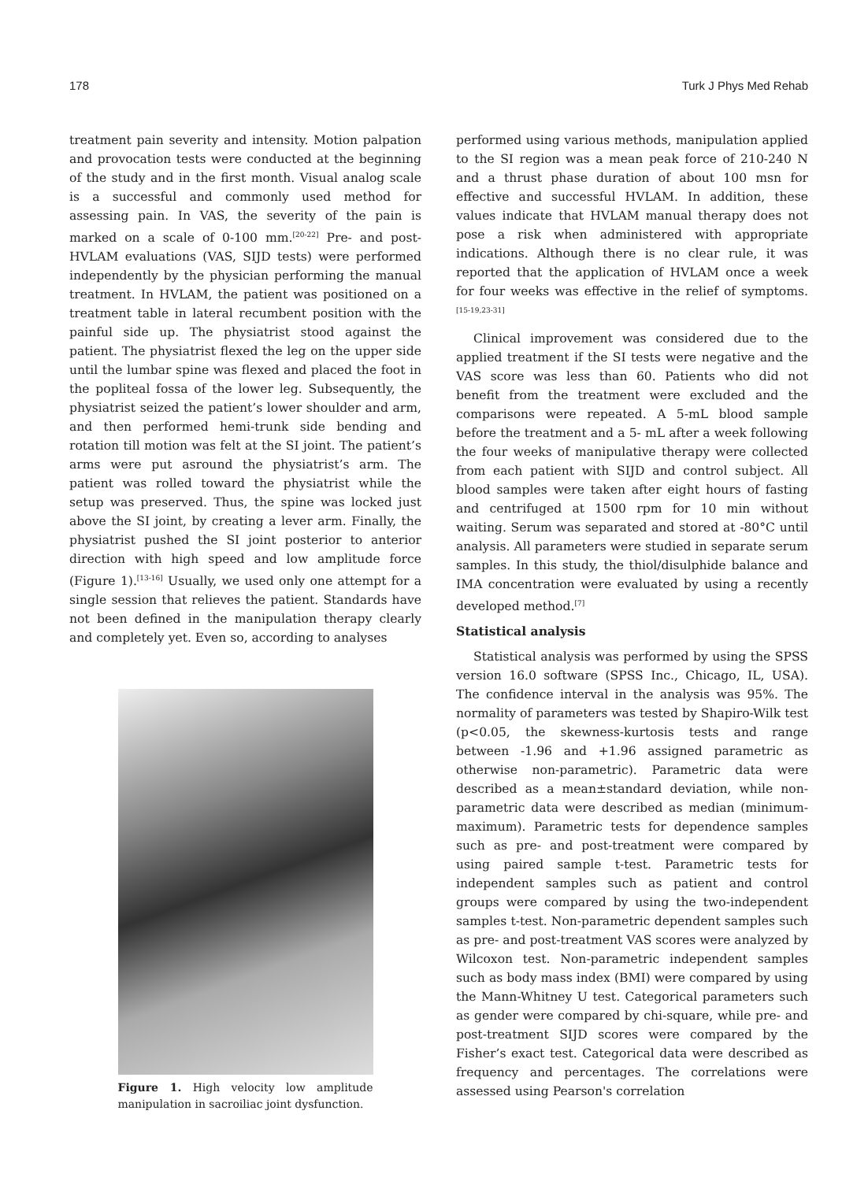178 Turk J Phys Med Rehab
treatment pain severity and intensity. Motion palpation and provocation tests were conducted at the beginning of the study and in the first month. Visual analog scale is a successful and commonly used method for assessing pain. In VAS, the severity of the pain is marked on a scale of 0-100 mm.<sup>[20-22]</sup> Pre- and post-HVLAM evaluations (VAS, SIJD tests) were performed independently by the physician performing the manual treatment. In HVLAM, the patient was positioned on a treatment table in lateral recumbent position with the painful side up. The physiatrist stood against the patient. The physiatrist flexed the leg on the upper side until the lumbar spine was flexed and placed the foot in the popliteal fossa of the lower leg. Subsequently, the physiatrist seized the patient’s lower shoulder and arm, and then performed hemi-trunk side bending and rotation till motion was felt at the SI joint. The patient’s arms were put asround the physiatrist’s arm. The patient was rolled toward the physiatrist while the setup was preserved. Thus, the spine was locked just above the SI joint, by creating a lever arm. Finally, the physiatrist pushed the SI joint posterior to anterior direction with high speed and low amplitude force (Figure 1).<sup>[13-16]</sup> Usually, we used only one attempt for a single session that relieves the patient. Standards have not been defined in the manipulation therapy clearly and completely yet. Even so, according to analyses
Figure 1. High velocity low amplitude manipulation in sacroiliac joint dysfunction.
performed using various methods, manipulation applied to the SI region was a mean peak force of 210-240 N and a thrust phase duration of about 100 msn for effective and successful HVLAM. In addition, these values indicate that HVLAM manual therapy does not pose a risk when administered with appropriate indications. Although there is no clear rule, it was reported that the application of HVLAM once a week for four weeks was effective in the relief of symptoms.<sup>[15-19,23-31]</sup>
Clinical improvement was considered due to the applied treatment if the SI tests were negative and the VAS score was less than 60. Patients who did not benefit from the treatment were excluded and the comparisons were repeated. A 5-mL blood sample before the treatment and a 5- mL after a week following the four weeks of manipulative therapy were collected from each patient with SIJD and control subject. All blood samples were taken after eight hours of fasting and centrifuged at 1500 rpm for 10 min without waiting. Serum was separated and stored at -80°C until analysis. All parameters were studied in separate serum samples. In this study, the thiol/disulphide balance and IMA concentration were evaluated by using a recently developed method.<sup>[7]</sup>
Statistical analysis
Statistical analysis was performed by using the SPSS version 16.0 software (SPSS Inc., Chicago, IL, USA). The confidence interval in the analysis was 95%. The normality of parameters was tested by Shapiro-Wilk test (p<0.05, the skewness-kurtosis tests and range between -1.96 and +1.96 assigned parametric as otherwise non-parametric). Parametric data were described as a mean±standard deviation, while non-parametric data were described as median (minimum-maximum). Parametric tests for dependence samples such as pre- and post-treatment were compared by using paired sample t-test. Parametric tests for independent samples such as patient and control groups were compared by using the two-independent samples t-test. Non-parametric dependent samples such as pre- and post-treatment VAS scores were analyzed by Wilcoxon test. Non-parametric independent samples such as body mass index (BMI) were compared by using the Mann-Whitney U test. Categorical parameters such as gender were compared by chi-square, while pre- and post-treatment SIJD scores were compared by the Fisher’s exact test. Categorical data were described as frequency and percentages. The correlations were assessed using Pearson's correlation